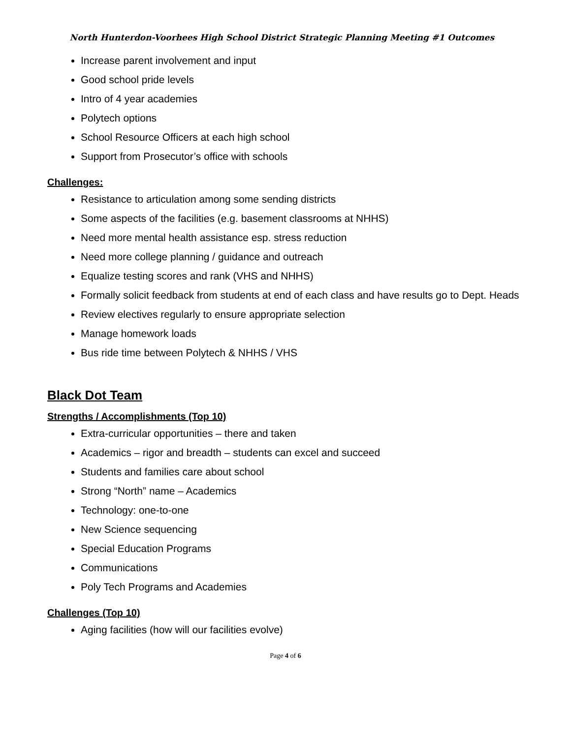North Hunterdon-Voorhees High School District Strategic Planning Meeting #1 Outcomes
Increase parent involvement and input
Good school pride levels
Intro of 4 year academies
Polytech options
School Resource Officers at each high school
Support from Prosecutor’s office with schools
Challenges:
Resistance to articulation among some sending districts
Some aspects of the facilities (e.g. basement classrooms at NHHS)
Need more mental health assistance esp. stress reduction
Need more college planning / guidance and outreach
Equalize testing scores and rank (VHS and NHHS)
Formally solicit feedback from students at end of each class and have results go to Dept. Heads
Review electives regularly to ensure appropriate selection
Manage homework loads
Bus ride time between Polytech & NHHS / VHS
Black Dot Team
Strengths / Accomplishments (Top 10)
Extra-curricular opportunities – there and taken
Academics – rigor and breadth – students can excel and succeed
Students and families care about school
Strong “North” name – Academics
Technology: one-to-one
New Science sequencing
Special Education Programs
Communications
Poly Tech Programs and Academies
Challenges (Top 10)
Aging facilities (how will our facilities evolve)
Page 4 of 6